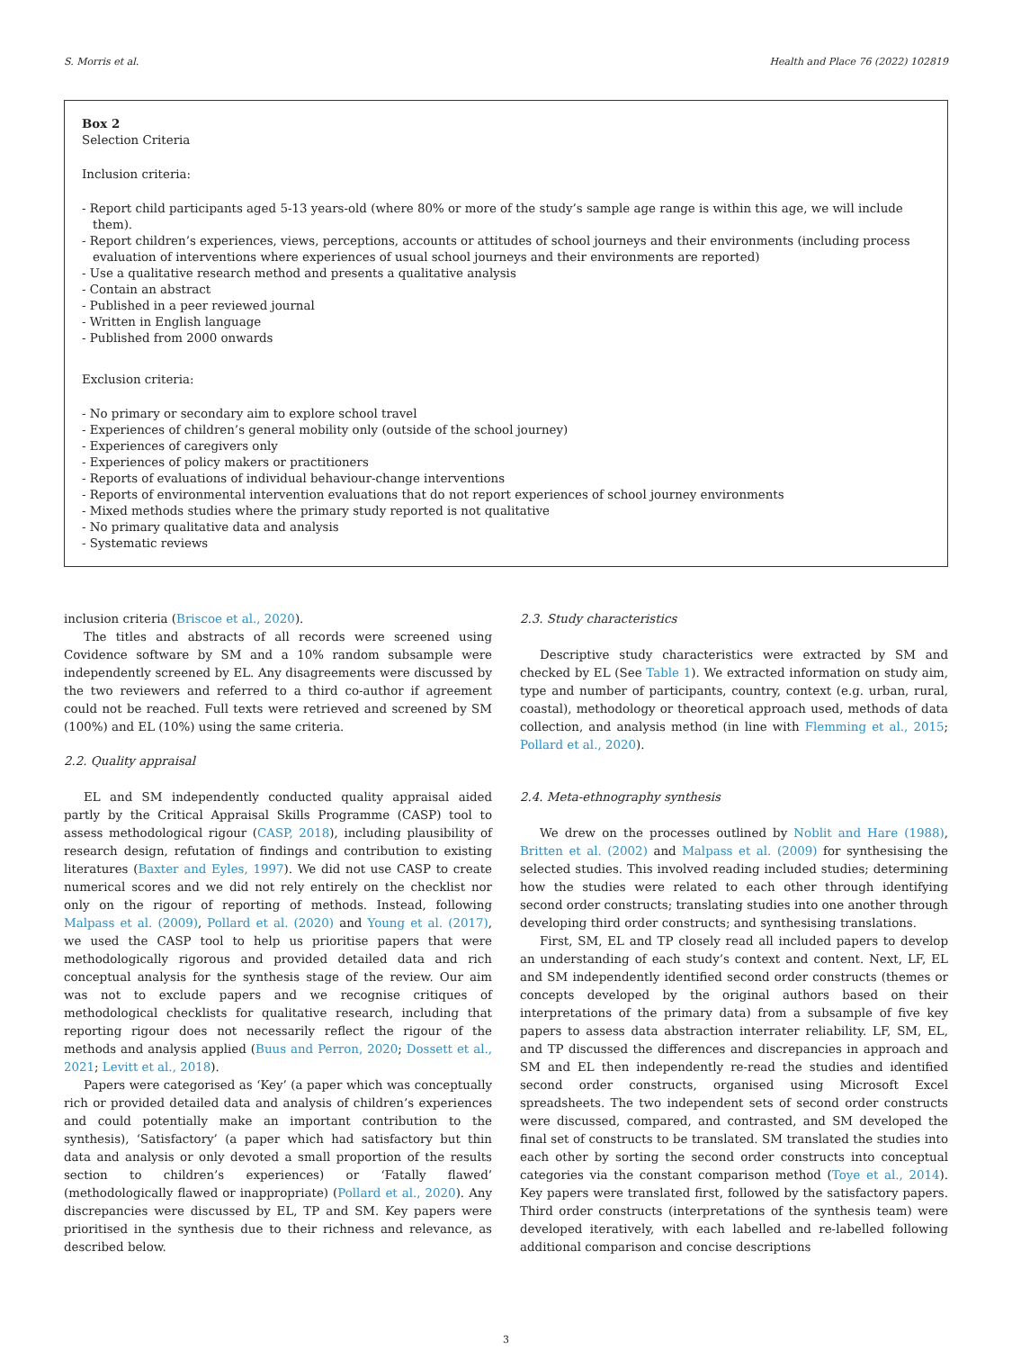S. Morris et al. Health and Place 76 (2022) 102819
Box 2
Selection Criteria
Inclusion criteria:
- Report child participants aged 5-13 years-old (where 80% or more of the study’s sample age range is within this age, we will include them).
- Report children’s experiences, views, perceptions, accounts or attitudes of school journeys and their environments (including process evaluation of interventions where experiences of usual school journeys and their environments are reported)
- Use a qualitative research method and presents a qualitative analysis
- Contain an abstract
- Published in a peer reviewed journal
- Written in English language
- Published from 2000 onwards
Exclusion criteria:
- No primary or secondary aim to explore school travel
- Experiences of children’s general mobility only (outside of the school journey)
- Experiences of caregivers only
- Experiences of policy makers or practitioners
- Reports of evaluations of individual behaviour-change interventions
- Reports of environmental intervention evaluations that do not report experiences of school journey environments
- Mixed methods studies where the primary study reported is not qualitative
- No primary qualitative data and analysis
- Systematic reviews
inclusion criteria (Briscoe et al., 2020).
The titles and abstracts of all records were screened using Covidence software by SM and a 10% random subsample were independently screened by EL. Any disagreements were discussed by the two reviewers and referred to a third co-author if agreement could not be reached. Full texts were retrieved and screened by SM (100%) and EL (10%) using the same criteria.
2.2. Quality appraisal
EL and SM independently conducted quality appraisal aided partly by the Critical Appraisal Skills Programme (CASP) tool to assess methodological rigour (CASP, 2018), including plausibility of research design, refutation of findings and contribution to existing literatures (Baxter and Eyles, 1997). We did not use CASP to create numerical scores and we did not rely entirely on the checklist nor only on the rigour of reporting of methods. Instead, following Malpass et al. (2009), Pollard et al. (2020) and Young et al. (2017), we used the CASP tool to help us prioritise papers that were methodologically rigorous and provided detailed data and rich conceptual analysis for the synthesis stage of the review. Our aim was not to exclude papers and we recognise critiques of methodological checklists for qualitative research, including that reporting rigour does not necessarily reflect the rigour of the methods and analysis applied (Buus and Perron, 2020; Dossett et al., 2021; Levitt et al., 2018).
Papers were categorised as ‘Key’ (a paper which was conceptually rich or provided detailed data and analysis of children’s experiences and could potentially make an important contribution to the synthesis), ‘Satisfactory’ (a paper which had satisfactory but thin data and analysis or only devoted a small proportion of the results section to children’s experiences) or ‘Fatally flawed’ (methodologically flawed or inappropriate) (Pollard et al., 2020). Any discrepancies were discussed by EL, TP and SM. Key papers were prioritised in the synthesis due to their richness and relevance, as described below.
2.3. Study characteristics
Descriptive study characteristics were extracted by SM and checked by EL (See Table 1). We extracted information on study aim, type and number of participants, country, context (e.g. urban, rural, coastal), methodology or theoretical approach used, methods of data collection, and analysis method (in line with Flemming et al., 2015; Pollard et al., 2020).
2.4. Meta-ethnography synthesis
We drew on the processes outlined by Noblit and Hare (1988), Britten et al. (2002) and Malpass et al. (2009) for synthesising the selected studies. This involved reading included studies; determining how the studies were related to each other through identifying second order constructs; translating studies into one another through developing third order constructs; and synthesising translations.
First, SM, EL and TP closely read all included papers to develop an understanding of each study’s context and content. Next, LF, EL and SM independently identified second order constructs (themes or concepts developed by the original authors based on their interpretations of the primary data) from a subsample of five key papers to assess data abstraction interrater reliability. LF, SM, EL, and TP discussed the differences and discrepancies in approach and SM and EL then independently re-read the studies and identified second order constructs, organised using Microsoft Excel spreadsheets. The two independent sets of second order constructs were discussed, compared, and contrasted, and SM developed the final set of constructs to be translated. SM translated the studies into each other by sorting the second order constructs into conceptual categories via the constant comparison method (Toye et al., 2014). Key papers were translated first, followed by the satisfactory papers. Third order constructs (interpretations of the synthesis team) were developed iteratively, with each labelled and re-labelled following additional comparison and concise descriptions
3